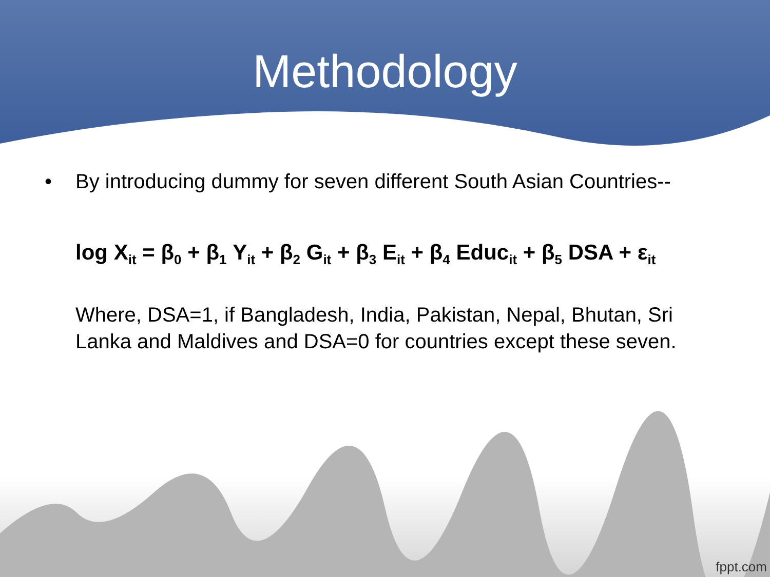Methodology
• By introducing dummy for seven different South Asian Countries--
log X<sub>it</sub> = β<sub>0</sub> + β<sub>1</sub> Y<sub>it</sub> + β<sub>2</sub> G<sub>it</sub> + β<sub>3</sub> E<sub>it</sub> + β<sub>4</sub> Educ<sub>it</sub> + β<sub>5</sub> DSA + ε<sub>it</sub>
Where, DSA=1, if Bangladesh, India, Pakistan, Nepal, Bhutan, Sri Lanka and Maldives and DSA=0 for countries except these seven.
fppt.com